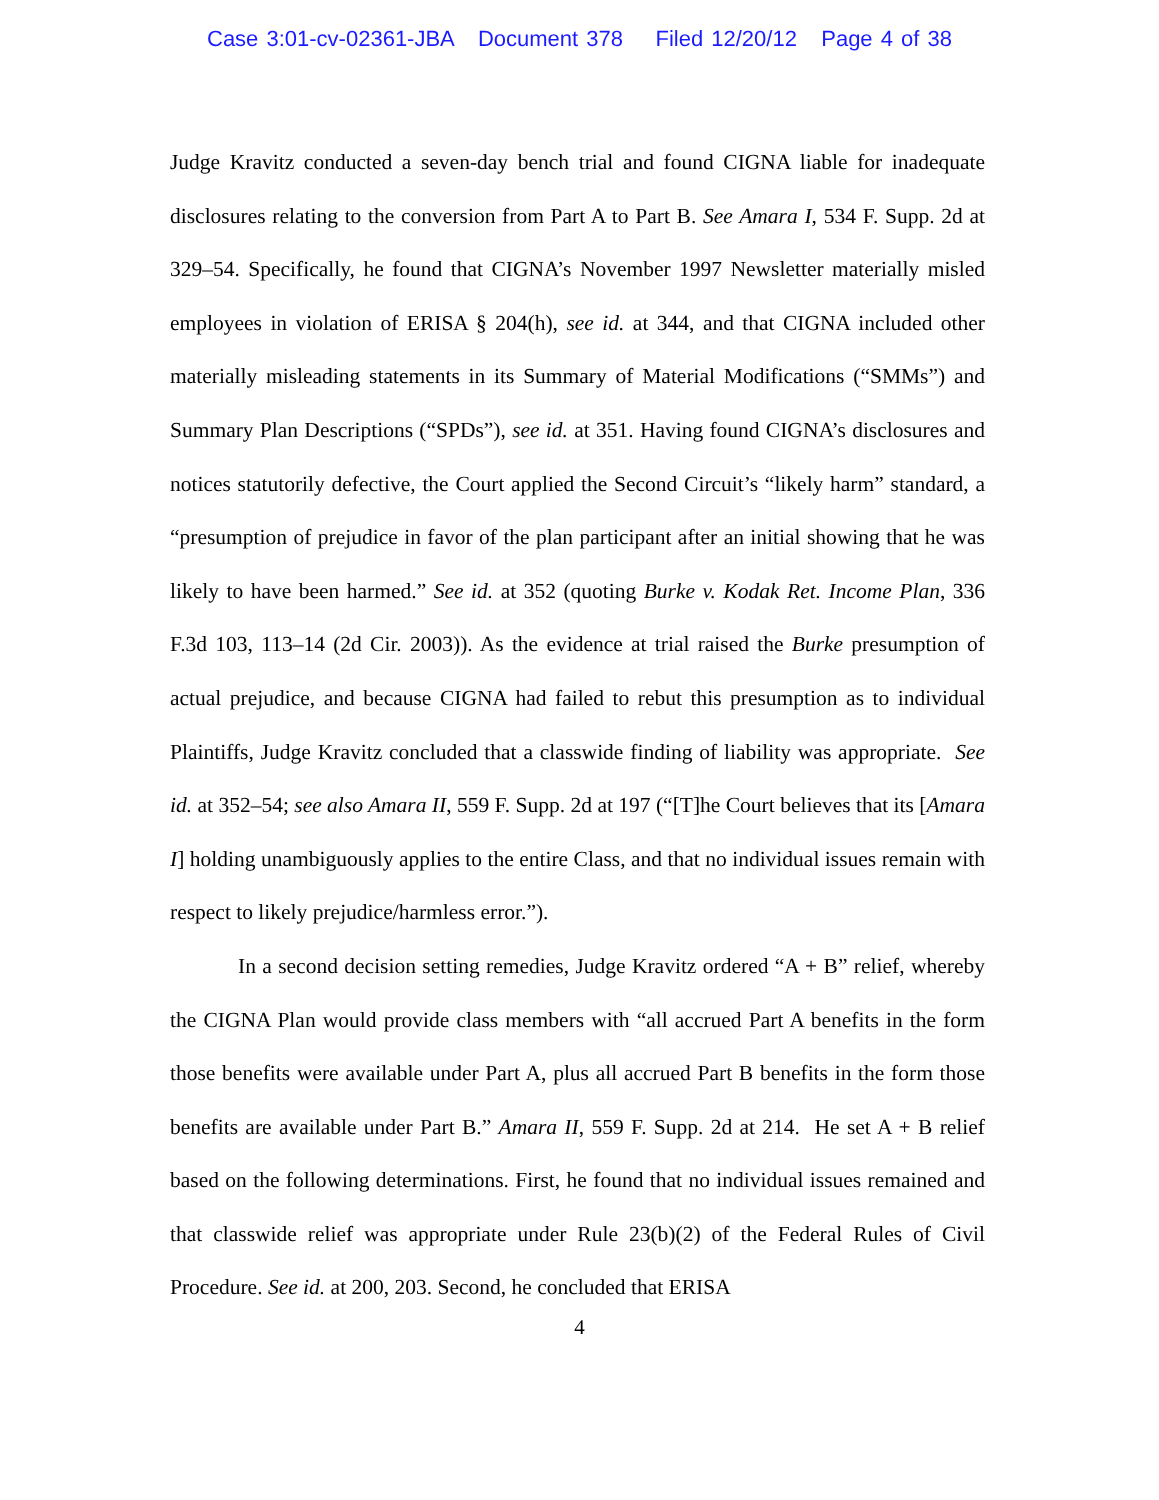Case 3:01-cv-02361-JBA Document 378 Filed 12/20/12 Page 4 of 38
Judge Kravitz conducted a seven-day bench trial and found CIGNA liable for inadequate disclosures relating to the conversion from Part A to Part B. See Amara I, 534 F. Supp. 2d at 329–54. Specifically, he found that CIGNA’s November 1997 Newsletter materially misled employees in violation of ERISA § 204(h), see id. at 344, and that CIGNA included other materially misleading statements in its Summary of Material Modifications (“SMMs”) and Summary Plan Descriptions (“SPDs”), see id. at 351. Having found CIGNA’s disclosures and notices statutorily defective, the Court applied the Second Circuit’s “likely harm” standard, a “presumption of prejudice in favor of the plan participant after an initial showing that he was likely to have been harmed.” See id. at 352 (quoting Burke v. Kodak Ret. Income Plan, 336 F.3d 103, 113–14 (2d Cir. 2003)). As the evidence at trial raised the Burke presumption of actual prejudice, and because CIGNA had failed to rebut this presumption as to individual Plaintiffs, Judge Kravitz concluded that a classwide finding of liability was appropriate. See id. at 352–54; see also Amara II, 559 F. Supp. 2d at 197 (“[T]he Court believes that its [Amara I] holding unambiguously applies to the entire Class, and that no individual issues remain with respect to likely prejudice/harmless error.”).
In a second decision setting remedies, Judge Kravitz ordered “A + B” relief, whereby the CIGNA Plan would provide class members with “all accrued Part A benefits in the form those benefits were available under Part A, plus all accrued Part B benefits in the form those benefits are available under Part B.” Amara II, 559 F. Supp. 2d at 214. He set A + B relief based on the following determinations. First, he found that no individual issues remained and that classwide relief was appropriate under Rule 23(b)(2) of the Federal Rules of Civil Procedure. See id. at 200, 203. Second, he concluded that ERISA
4